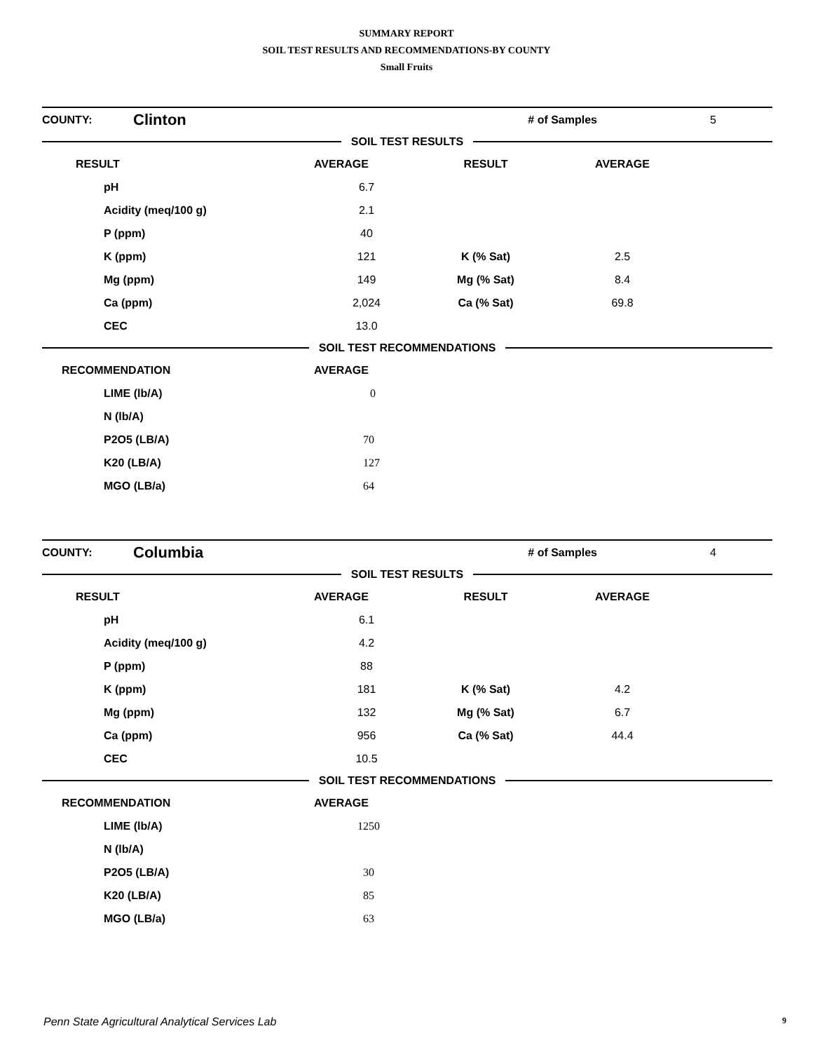SUMMARY REPORT
SOIL TEST RESULTS AND RECOMMENDATIONS-BY COUNTY
Small Fruits
| COUNTY: | Clinton | | # of Samples | 5 | |
SOIL TEST RESULTS
| RESULT | AVERAGE | RESULT | AVERAGE | |
| pH | 6.7 | | | |
| Acidity (meq/100 g) | 2.1 | | | |
| P (ppm) | 40 | | | |
| K (ppm) | 121 | K (% Sat) | 2.5 | |
| Mg (ppm) | 149 | Mg (% Sat) | 8.4 | |
| Ca (ppm) | 2,024 | Ca (% Sat) | 69.8 | |
| CEC | 13.0 | | | |
SOIL TEST RECOMMENDATIONS
| RECOMMENDATION | AVERAGE |
| LIME (lb/A) | 0 |
| N (lb/A) | |
| P2O5 (LB/A) | 70 |
| K20 (LB/A) | 127 |
| MGO (LB/a) | 64 |
| COUNTY: | Columbia | | # of Samples | 4 | |
SOIL TEST RESULTS
| RESULT | AVERAGE | RESULT | AVERAGE | |
| pH | 6.1 | | | |
| Acidity (meq/100 g) | 4.2 | | | |
| P (ppm) | 88 | | | |
| K (ppm) | 181 | K (% Sat) | 4.2 | |
| Mg (ppm) | 132 | Mg (% Sat) | 6.7 | |
| Ca (ppm) | 956 | Ca (% Sat) | 44.4 | |
| CEC | 10.5 | | | |
SOIL TEST RECOMMENDATIONS
| RECOMMENDATION | AVERAGE |
| LIME (lb/A) | 1250 |
| N (lb/A) | |
| P2O5 (LB/A) | 30 |
| K20 (LB/A) | 85 |
| MGO (LB/a) | 63 |
Penn State Agricultural Analytical Services Lab 9